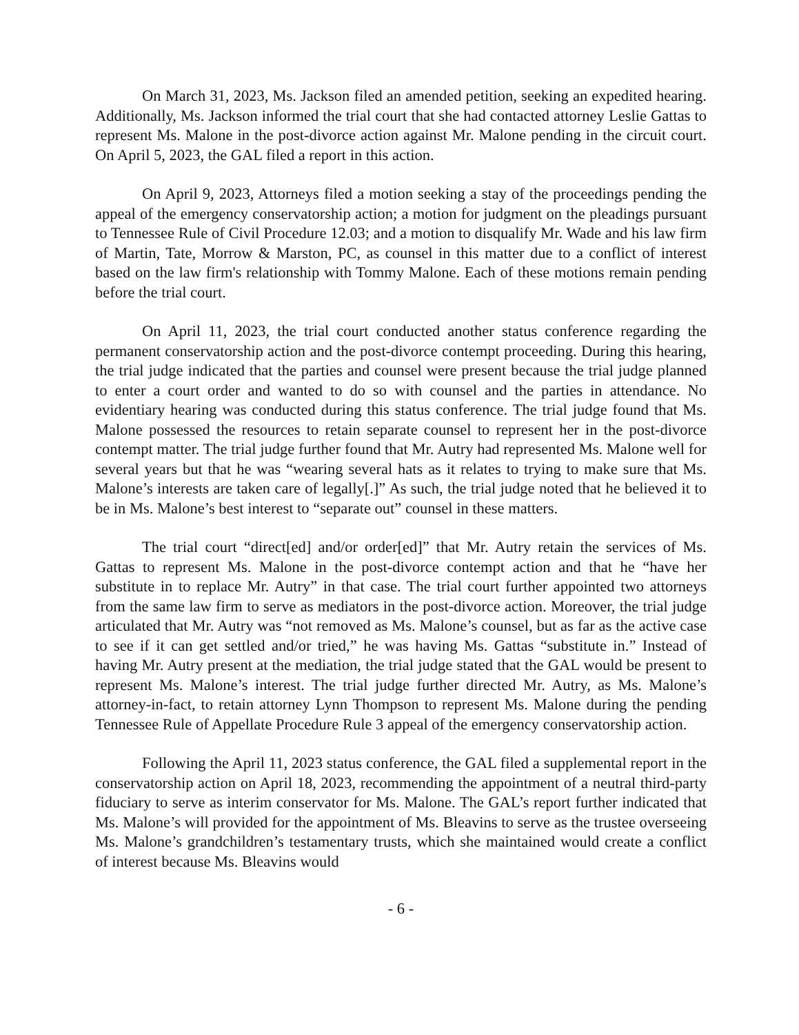On March 31, 2023, Ms. Jackson filed an amended petition, seeking an expedited hearing. Additionally, Ms. Jackson informed the trial court that she had contacted attorney Leslie Gattas to represent Ms. Malone in the post-divorce action against Mr. Malone pending in the circuit court. On April 5, 2023, the GAL filed a report in this action.
On April 9, 2023, Attorneys filed a motion seeking a stay of the proceedings pending the appeal of the emergency conservatorship action; a motion for judgment on the pleadings pursuant to Tennessee Rule of Civil Procedure 12.03; and a motion to disqualify Mr. Wade and his law firm of Martin, Tate, Morrow & Marston, PC, as counsel in this matter due to a conflict of interest based on the law firm's relationship with Tommy Malone. Each of these motions remain pending before the trial court.
On April 11, 2023, the trial court conducted another status conference regarding the permanent conservatorship action and the post-divorce contempt proceeding. During this hearing, the trial judge indicated that the parties and counsel were present because the trial judge planned to enter a court order and wanted to do so with counsel and the parties in attendance. No evidentiary hearing was conducted during this status conference. The trial judge found that Ms. Malone possessed the resources to retain separate counsel to represent her in the post-divorce contempt matter. The trial judge further found that Mr. Autry had represented Ms. Malone well for several years but that he was “wearing several hats as it relates to trying to make sure that Ms. Malone’s interests are taken care of legally[.]” As such, the trial judge noted that he believed it to be in Ms. Malone’s best interest to “separate out” counsel in these matters.
The trial court “direct[ed] and/or order[ed]” that Mr. Autry retain the services of Ms. Gattas to represent Ms. Malone in the post-divorce contempt action and that he “have her substitute in to replace Mr. Autry” in that case. The trial court further appointed two attorneys from the same law firm to serve as mediators in the post-divorce action. Moreover, the trial judge articulated that Mr. Autry was “not removed as Ms. Malone’s counsel, but as far as the active case to see if it can get settled and/or tried,” he was having Ms. Gattas “substitute in.” Instead of having Mr. Autry present at the mediation, the trial judge stated that the GAL would be present to represent Ms. Malone’s interest. The trial judge further directed Mr. Autry, as Ms. Malone’s attorney-in-fact, to retain attorney Lynn Thompson to represent Ms. Malone during the pending Tennessee Rule of Appellate Procedure Rule 3 appeal of the emergency conservatorship action.
Following the April 11, 2023 status conference, the GAL filed a supplemental report in the conservatorship action on April 18, 2023, recommending the appointment of a neutral third-party fiduciary to serve as interim conservator for Ms. Malone. The GAL’s report further indicated that Ms. Malone’s will provided for the appointment of Ms. Bleavins to serve as the trustee overseeing Ms. Malone’s grandchildren’s testamentary trusts, which she maintained would create a conflict of interest because Ms. Bleavins would
- 6 -